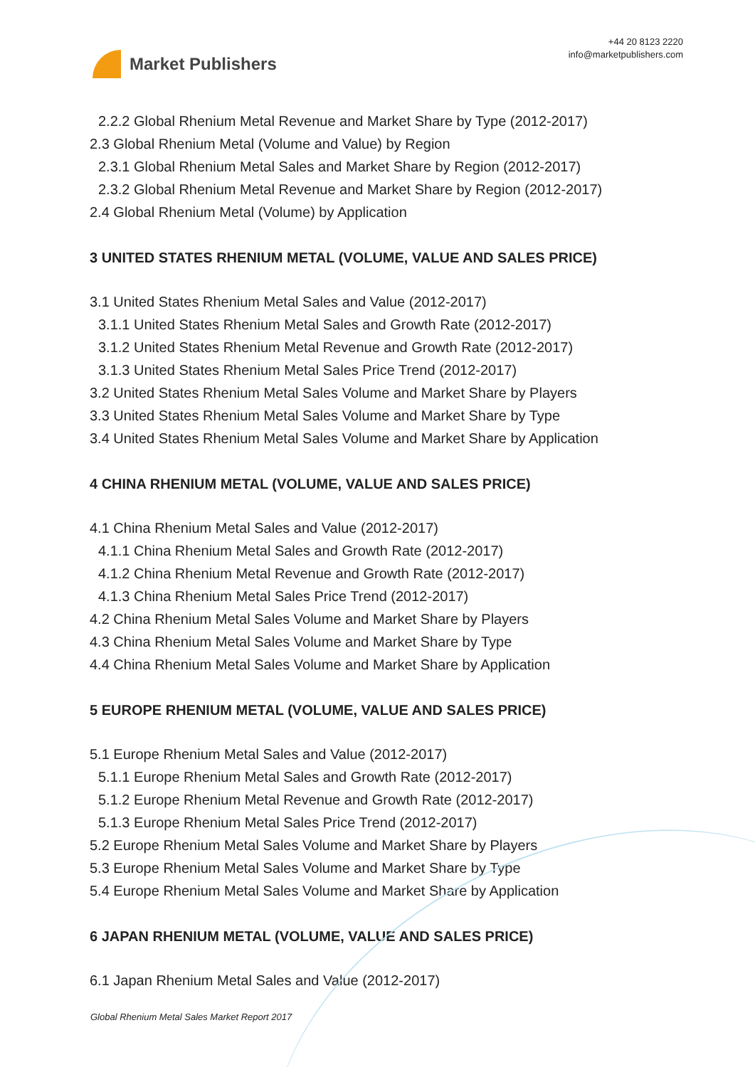Market Publishers
+44 20 8123 2220
info@marketpublishers.com
2.2.2 Global Rhenium Metal Revenue and Market Share by Type (2012-2017)
2.3 Global Rhenium Metal (Volume and Value) by Region
2.3.1 Global Rhenium Metal Sales and Market Share by Region (2012-2017)
2.3.2 Global Rhenium Metal Revenue and Market Share by Region (2012-2017)
2.4 Global Rhenium Metal (Volume) by Application
3 UNITED STATES RHENIUM METAL (VOLUME, VALUE AND SALES PRICE)
3.1 United States Rhenium Metal Sales and Value (2012-2017)
3.1.1 United States Rhenium Metal Sales and Growth Rate (2012-2017)
3.1.2 United States Rhenium Metal Revenue and Growth Rate (2012-2017)
3.1.3 United States Rhenium Metal Sales Price Trend (2012-2017)
3.2 United States Rhenium Metal Sales Volume and Market Share by Players
3.3 United States Rhenium Metal Sales Volume and Market Share by Type
3.4 United States Rhenium Metal Sales Volume and Market Share by Application
4 CHINA RHENIUM METAL (VOLUME, VALUE AND SALES PRICE)
4.1 China Rhenium Metal Sales and Value (2012-2017)
4.1.1 China Rhenium Metal Sales and Growth Rate (2012-2017)
4.1.2 China Rhenium Metal Revenue and Growth Rate (2012-2017)
4.1.3 China Rhenium Metal Sales Price Trend (2012-2017)
4.2 China Rhenium Metal Sales Volume and Market Share by Players
4.3 China Rhenium Metal Sales Volume and Market Share by Type
4.4 China Rhenium Metal Sales Volume and Market Share by Application
5 EUROPE RHENIUM METAL (VOLUME, VALUE AND SALES PRICE)
5.1 Europe Rhenium Metal Sales and Value (2012-2017)
5.1.1 Europe Rhenium Metal Sales and Growth Rate (2012-2017)
5.1.2 Europe Rhenium Metal Revenue and Growth Rate (2012-2017)
5.1.3 Europe Rhenium Metal Sales Price Trend (2012-2017)
5.2 Europe Rhenium Metal Sales Volume and Market Share by Players
5.3 Europe Rhenium Metal Sales Volume and Market Share by Type
5.4 Europe Rhenium Metal Sales Volume and Market Share by Application
6 JAPAN RHENIUM METAL (VOLUME, VALUE AND SALES PRICE)
6.1 Japan Rhenium Metal Sales and Value (2012-2017)
Global Rhenium Metal Sales Market Report 2017